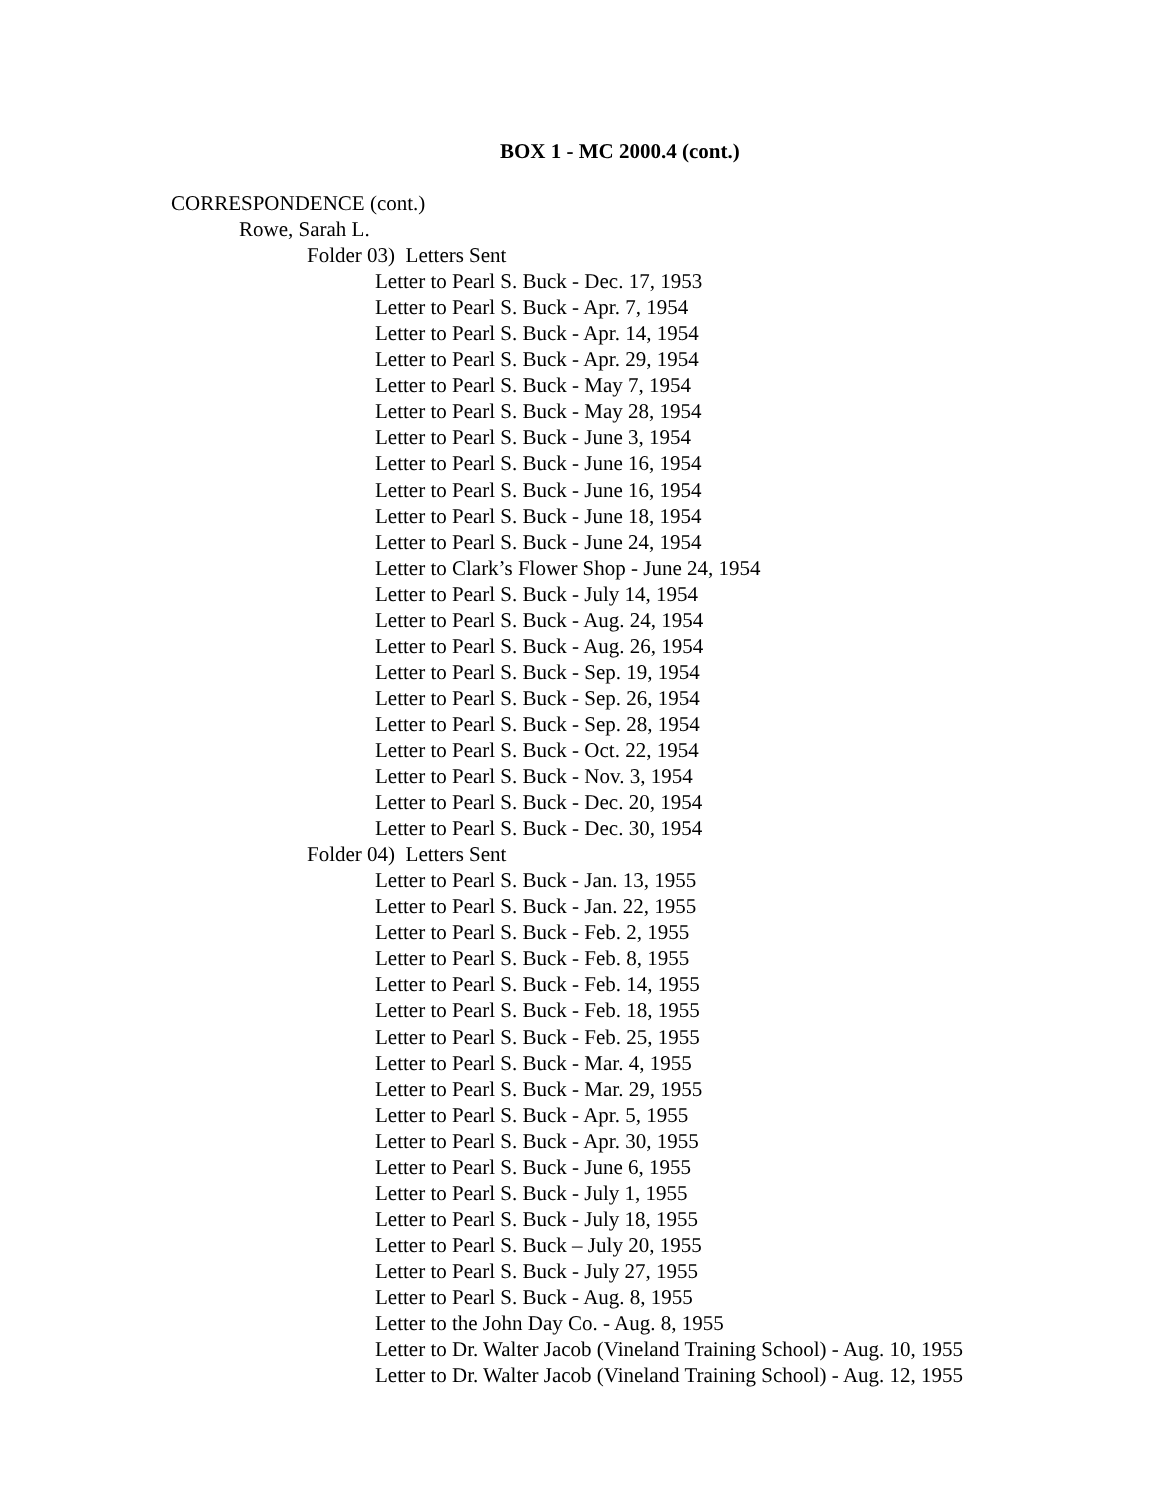BOX 1 - MC 2000.4 (cont.)
CORRESPONDENCE (cont.)
Rowe, Sarah L.
Folder 03) Letters Sent
Letter to Pearl S. Buck - Dec. 17, 1953
Letter to Pearl S. Buck - Apr. 7, 1954
Letter to Pearl S. Buck - Apr. 14, 1954
Letter to Pearl S. Buck - Apr. 29, 1954
Letter to Pearl S. Buck - May 7, 1954
Letter to Pearl S. Buck - May 28, 1954
Letter to Pearl S. Buck - June 3, 1954
Letter to Pearl S. Buck - June 16, 1954
Letter to Pearl S. Buck - June 16, 1954
Letter to Pearl S. Buck - June 18, 1954
Letter to Pearl S. Buck - June 24, 1954
Letter to Clark’s Flower Shop - June 24, 1954
Letter to Pearl S. Buck - July 14, 1954
Letter to Pearl S. Buck - Aug. 24, 1954
Letter to Pearl S. Buck - Aug. 26, 1954
Letter to Pearl S. Buck - Sep. 19, 1954
Letter to Pearl S. Buck - Sep. 26, 1954
Letter to Pearl S. Buck - Sep. 28, 1954
Letter to Pearl S. Buck - Oct. 22, 1954
Letter to Pearl S. Buck - Nov. 3, 1954
Letter to Pearl S. Buck - Dec. 20, 1954
Letter to Pearl S. Buck - Dec. 30, 1954
Folder 04) Letters Sent
Letter to Pearl S. Buck - Jan. 13, 1955
Letter to Pearl S. Buck - Jan. 22, 1955
Letter to Pearl S. Buck - Feb. 2, 1955
Letter to Pearl S. Buck - Feb. 8, 1955
Letter to Pearl S. Buck - Feb. 14, 1955
Letter to Pearl S. Buck - Feb. 18, 1955
Letter to Pearl S. Buck - Feb. 25, 1955
Letter to Pearl S. Buck - Mar. 4, 1955
Letter to Pearl S. Buck - Mar. 29, 1955
Letter to Pearl S. Buck - Apr. 5, 1955
Letter to Pearl S. Buck - Apr. 30, 1955
Letter to Pearl S. Buck - June 6, 1955
Letter to Pearl S. Buck - July 1, 1955
Letter to Pearl S. Buck - July 18, 1955
Letter to Pearl S. Buck – July 20, 1955
Letter to Pearl S. Buck - July 27, 1955
Letter to Pearl S. Buck - Aug. 8, 1955
Letter to the John Day Co. - Aug. 8, 1955
Letter to Dr. Walter Jacob (Vineland Training School) - Aug. 10, 1955
Letter to Dr. Walter Jacob (Vineland Training School) - Aug. 12, 1955